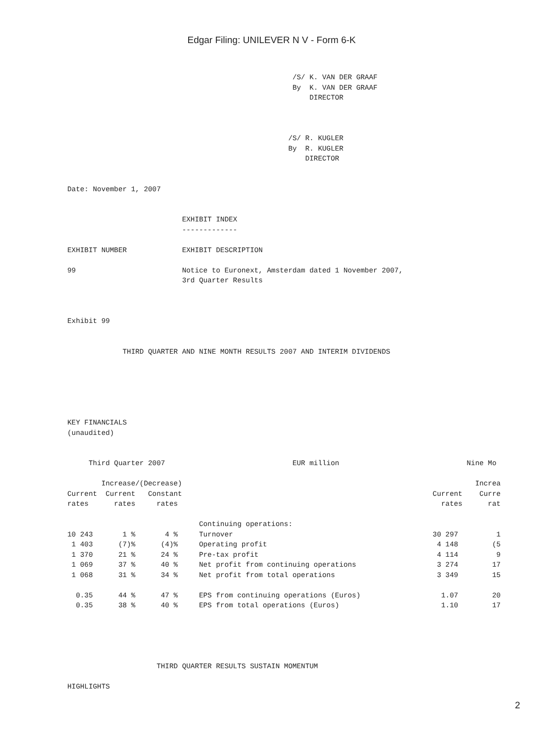Edgar Filing: UNILEVER N V - Form 6-K
                                                     /S/ K. VAN DER GRAAF
                                                     By  K. VAN DER GRAAF
                                                         DIRECTOR



                                                    /S/ R. KUGLER
                                                    By  R. KUGLER
                                                        DIRECTOR


Date: November 1, 2007


                           EXHIBIT INDEX
                           -------------

EXHIBIT NUMBER             EXHIBIT DESCRIPTION

99                         Notice to Euronext, Amsterdam dated 1 November 2007,
                           3rd Quarter Results



Exhibit 99


             THIRD QUARTER AND NINE MONTH RESULTS 2007 AND INTERIM DIVIDENDS






KEY FINANCIALS
(unaudited)


     Third Quarter 2007                              EUR million                              Nine Mo

        Increase/(Decrease)                                                                     Increa
Current  Current   Constant                                                           Current    Curre
rates      rates     rates                                                              rates      rat

                               Continuing operations:
10 243       1 %       4 %     Turnover                                               30 297         1
 1 403      (7)%      (4)%     Operating profit                                        4 148        (5
 1 370      21 %      24 %     Pre-tax profit                                          4 114         9
 1 069      37 %      40 %     Net profit from continuing operations                   3 274        17
 1 068      31 %      34 %     Net profit from total operations                        3 349        15

  0.35      44 %      47 %     EPS from continuing operations (Euros)                   1.07        20
  0.35      38 %      40 %     EPS from total operations (Euros)                        1.10        17





                     THIRD QUARTER RESULTS SUSTAIN MOMENTUM

HIGHLIGHTS
2